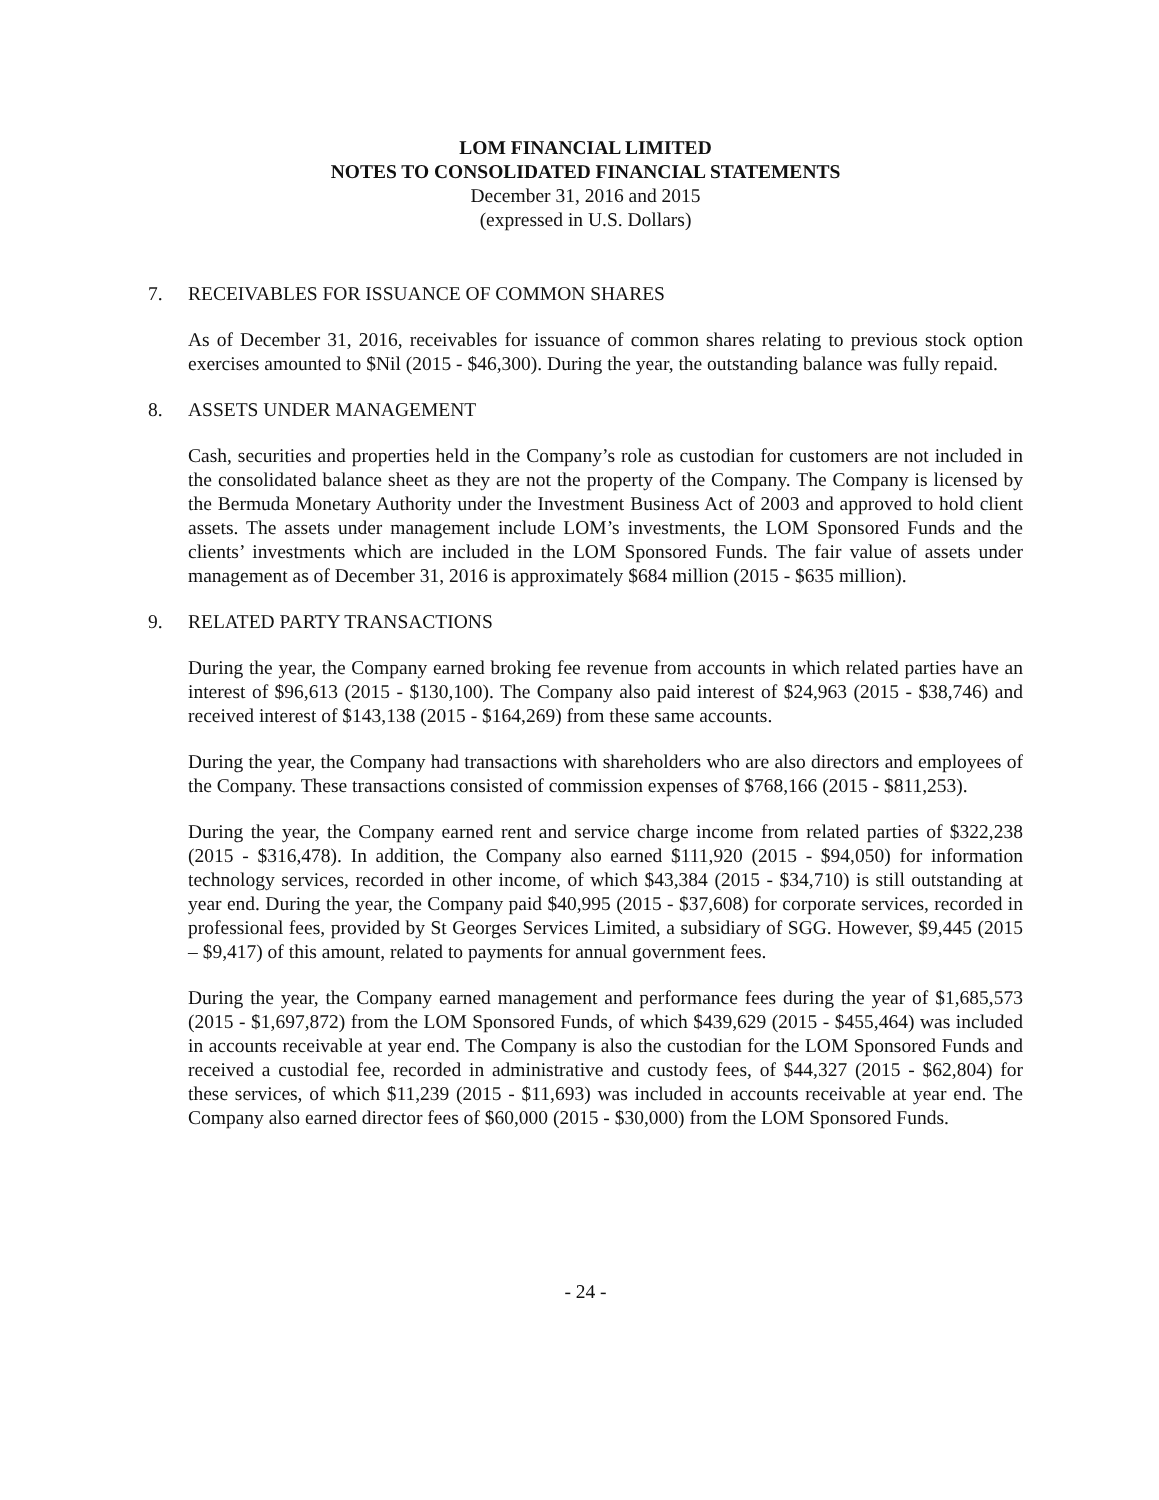LOM FINANCIAL LIMITED
NOTES TO CONSOLIDATED FINANCIAL STATEMENTS
December 31, 2016 and 2015
(expressed in U.S. Dollars)
7. RECEIVABLES FOR ISSUANCE OF COMMON SHARES
As of December 31, 2016, receivables for issuance of common shares relating to previous stock option exercises amounted to $Nil (2015 - $46,300). During the year, the outstanding balance was fully repaid.
8. ASSETS UNDER MANAGEMENT
Cash, securities and properties held in the Company’s role as custodian for customers are not included in the consolidated balance sheet as they are not the property of the Company. The Company is licensed by the Bermuda Monetary Authority under the Investment Business Act of 2003 and approved to hold client assets. The assets under management include LOM’s investments, the LOM Sponsored Funds and the clients’ investments which are included in the LOM Sponsored Funds. The fair value of assets under management as of December 31, 2016 is approximately $684 million (2015 - $635 million).
9. RELATED PARTY TRANSACTIONS
During the year, the Company earned broking fee revenue from accounts in which related parties have an interest of $96,613 (2015 - $130,100). The Company also paid interest of $24,963 (2015 - $38,746) and received interest of $143,138 (2015 - $164,269) from these same accounts.
During the year, the Company had transactions with shareholders who are also directors and employees of the Company. These transactions consisted of commission expenses of $768,166 (2015 - $811,253).
During the year, the Company earned rent and service charge income from related parties of $322,238 (2015 - $316,478). In addition, the Company also earned $111,920 (2015 - $94,050) for information technology services, recorded in other income, of which $43,384 (2015 - $34,710) is still outstanding at year end. During the year, the Company paid $40,995 (2015 - $37,608) for corporate services, recorded in professional fees, provided by St Georges Services Limited, a subsidiary of SGG. However, $9,445 (2015 – $9,417) of this amount, related to payments for annual government fees.
During the year, the Company earned management and performance fees during the year of $1,685,573 (2015 - $1,697,872) from the LOM Sponsored Funds, of which $439,629 (2015 - $455,464) was included in accounts receivable at year end. The Company is also the custodian for the LOM Sponsored Funds and received a custodial fee, recorded in administrative and custody fees, of $44,327 (2015 - $62,804) for these services, of which $11,239 (2015 - $11,693) was included in accounts receivable at year end. The Company also earned director fees of $60,000 (2015 - $30,000) from the LOM Sponsored Funds.
- 24 -